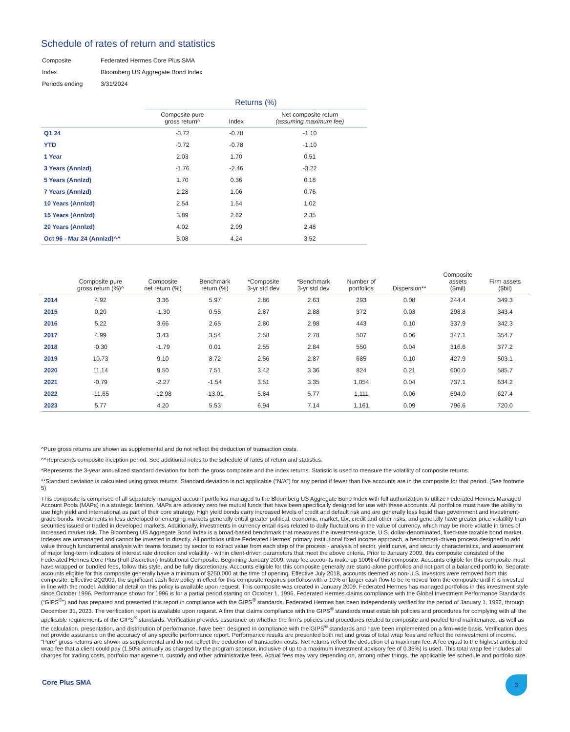Schedule of rates of return and statistics
| Composite | Federated Hermes Core Plus SMA |
| Index | Bloomberg US Aggregate Bond Index |
| Periods ending | 3/31/2024 |
| | Returns (%) | | |
| --- | --- | --- | --- |
| | Composite pure gross return^ | Index | Net composite return (assuming maximum fee) |
| Q1 24 | -0.72 | -0.78 | -1.10 |
| YTD | -0.72 | -0.78 | -1.10 |
| 1 Year | 2.03 | 1.70 | 0.51 |
| 3 Years (Annlzd) | -1.76 | -2.46 | -3.22 |
| 5 Years (Annlzd) | 1.70 | 0.36 | 0.18 |
| 7 Years (Annlzd) | 2.28 | 1.06 | 0.76 |
| 10 Years (Annlzd) | 2.54 | 1.54 | 1.02 |
| 15 Years (Annlzd) | 3.89 | 2.62 | 2.35 |
| 20 Years (Annlzd) | 4.02 | 2.99 | 2.48 |
| Oct 96 - Mar 24 (Annlzd)^^ | 5.08 | 4.24 | 3.52 |
| | Composite pure gross return (%)^ | Composite net return (%) | Benchmark return (%) | *Composite 3-yr std dev | *Benchmark 3-yr std dev | Number of portfolios | Dispersion** | Composite assets ($mil) | Firm assets ($bil) |
| --- | --- | --- | --- | --- | --- | --- | --- | --- | --- |
| 2014 | 4.92 | 3.36 | 5.97 | 2.86 | 2.63 | 293 | 0.08 | 244.4 | 349.3 |
| 2015 | 0.20 | -1.30 | 0.55 | 2.87 | 2.88 | 372 | 0.03 | 298.8 | 343.4 |
| 2016 | 5.22 | 3.66 | 2.65 | 2.80 | 2.98 | 443 | 0.10 | 337.9 | 342.3 |
| 2017 | 4.99 | 3.43 | 3.54 | 2.58 | 2.78 | 507 | 0.06 | 347.1 | 354.7 |
| 2018 | -0.30 | -1.79 | 0.01 | 2.55 | 2.84 | 550 | 0.04 | 316.6 | 377.2 |
| 2019 | 10.73 | 9.10 | 8.72 | 2.56 | 2.87 | 685 | 0.10 | 427.9 | 503.1 |
| 2020 | 11.14 | 9.50 | 7.51 | 3.42 | 3.36 | 824 | 0.21 | 600.0 | 585.7 |
| 2021 | -0.79 | -2.27 | -1.54 | 3.51 | 3.35 | 1,054 | 0.04 | 737.1 | 634.2 |
| 2022 | -11.65 | -12.98 | -13.01 | 5.84 | 5.77 | 1,111 | 0.06 | 694.0 | 627.4 |
| 2023 | 5.77 | 4.20 | 5.53 | 6.94 | 7.14 | 1,161 | 0.09 | 796.6 | 720.0 |
^Pure gross returns are shown as supplemental and do not reflect the deduction of transaction costs.
^^Represents composite inception period. See additional notes to the schedule of rates of return and statistics.
*Represents the 3-year annualized standard deviation for both the gross composite and the index returns. Statistic is used to measure the volatility of composite returns.
**Standard deviation is calculated using gross returns. Standard deviation is not applicable (“N/A”) for any period if fewer than five accounts are in the composite for that period. (See footnote 5)
This composite is comprised of all separately managed account portfolios managed to the Bloomberg US Aggregate Bond Index with full authorization to utilize Federated Hermes Managed Account Pools (MAPs) in a strategic fashion. MAPs are advisory zero fee mutual funds that have been specifically designed for use with these accounts. All portfolios must have the ability to use high yield and international as part of their core strategy. High yield bonds carry increased levels of credit and default risk and are generally less liquid than government and investment-grade bonds. Investments in less developed or emerging markets generally entail greater political, economic, market, tax, credit and other risks, and generally have greater price volatility than securities issued or traded in developed markets. Additionally, investments in currency entail risks related to daily fluctuations in the value of currency, which may be more volatile in times of increased market risk. The Bloomberg US Aggregate Bond Index is a broad-based benchmark that measures the investment-grade, U.S. dollar-denominated, fixed-rate taxable bond market. Indexes are unmanaged and cannot be invested in directly. All portfolios utilize Federated Hermes’ primary institutional fixed income approach, a benchmark-driven process designed to add value through fundamental analysis with teams focused by sector to extract value from each step of the process - analysis of sector, yield curve, and security characteristics, and assessment of major long-term indicators of interest rate direction and volatility - within client-driven parameters that meet the above criteria. Prior to January 2009, this composite consisted of the Federated Hermes Core Plus (Full Discretion) Institutional Composite. Beginning January 2009, wrap fee accounts make up 100% of this composite. Accounts eligible for this composite must have wrapped or bundled fees, follow this style, and be fully discretionary. Accounts eligible for this composite generally are stand-alone portfolios and not part of a balanced portfolio. Separate accounts eligible for this composite generally have a minimum of $250,000 at the time of opening. Effective July 2018, accounts deemed as non-U.S. investors were removed from this composite. Effective 2Q2009, the significant cash flow policy in effect for this composite requires portfolios with a 10% or larger cash flow to be removed from the composite until it is invested in line with the model. Additional detail on this policy is available upon request. This composite was created in January 2009. Federated Hermes has managed portfolios in this investment style since October 1996. Performance shown for 1996 is for a partial period starting on October 1, 1996. Federated Hermes claims compliance with the Global Investment Performance Standards (“GIPS<sup>®</sup>”) and has prepared and presented this report in compliance with the GIPS<sup>®</sup> standards. Federated Hermes has been independently verified for the period of January 1, 1992, through December 31, 2023. The verification report is available upon request. A firm that claims compliance with the GIPS<sup>®</sup> standards must establish policies and procedures for complying with all the applicable requirements of the GIPS<sup>®</sup> standards. Verification provides assurance on whether the firm’s policies and procedures related to composite and pooled fund maintenance, as well as the calculation, presentation, and distribution of performance, have been designed in compliance with the GIPS<sup>®</sup> standards and have been implemented on a firm-wide basis. Verification does not provide assurance on the accuracy of any specific performance report. Performance results are presented both net and gross of total wrap fees and reflect the reinvestment of income. “Pure” gross returns are shown as supplemental and do not reflect the deduction of transaction costs. Net returns reflect the deduction of a maximum fee. A fee equal to the highest anticipated wrap fee that a client could pay (1.50% annually as charged by the program sponsor, inclusive of up to a maximum investment advisory fee of 0.35%) is used. This total wrap fee includes all charges for trading costs, portfolio management, custody and other administrative fees. Actual fees may vary depending on, among other things, the applicable fee schedule and portfolio size.
Core Plus SMA
3